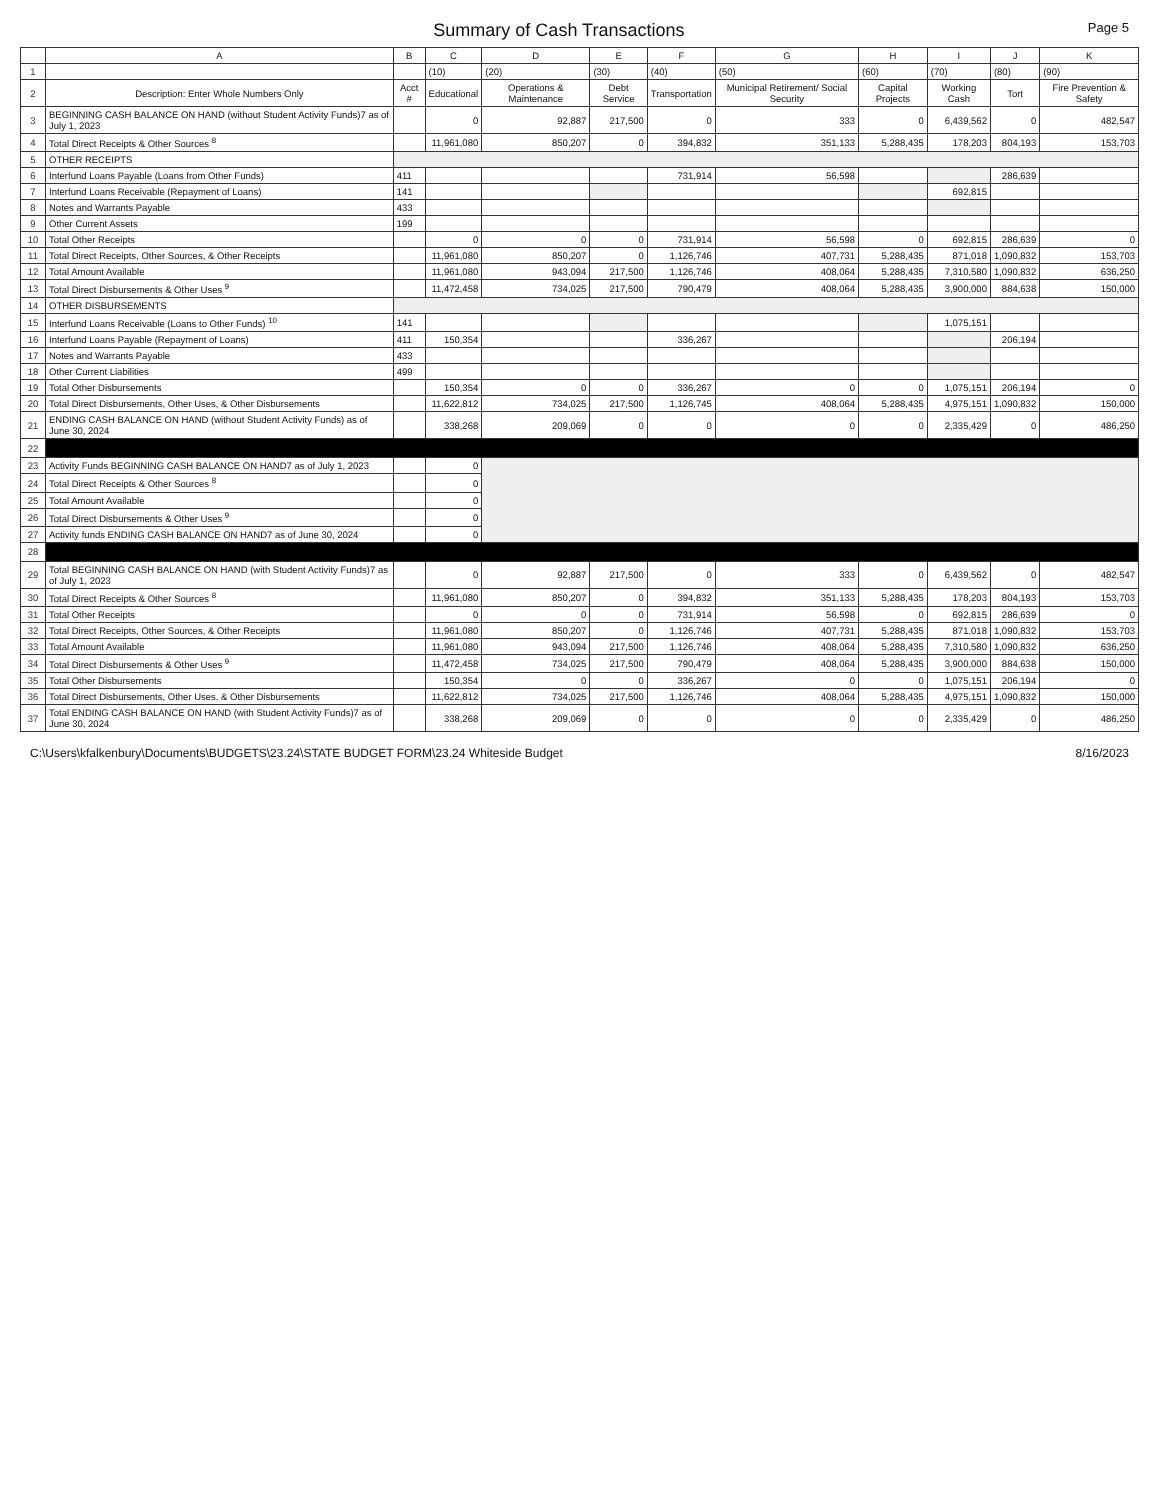Summary of Cash Transactions
Page 5
| | A | B | C | D | E | F | G | H | I | J | K |
| --- | --- | --- | --- | --- | --- | --- | --- | --- | --- | --- | --- |
| 1 | | | (10) | (20) | (30) | (40) | (50) | (60) | (70) | (80) | (90) |
| 2 | Description: Enter Whole Numbers Only | Acct # | Educational | Operations & Maintenance | Debt Service | Transportation | Municipal Retirement/ Social Security | Capital Projects | Working Cash | Tort | Fire Prevention & Safety |
| 3 | BEGINNING CASH BALANCE ON HAND (without Student Activity Funds)7 as of July 1, 2023 | | 0 | 92,887 | 217,500 | 0 | 333 | 0 | 6,439,562 | 0 | 482,547 |
| 4 | Total Direct Receipts & Other Sources <sup>8</sup> | | 11,961,080 | 850,207 | 0 | 394,832 | 351,133 | 5,288,435 | 178,203 | 804,193 | 153,703 |
| 5 | OTHER RECEIPTS | | | | | | | | | | |
| 6 | Interfund Loans Payable (Loans from Other Funds) | 411 | | | | 731,914 | 56,598 | | | 286,639 | |
| 7 | Interfund Loans Receivable (Repayment of Loans) | 141 | | | | | | | 692,815 | | |
| 8 | Notes and Warrants Payable | 433 | | | | | | | | | |
| 9 | Other Current Assets | 199 | | | | | | | | | |
| 10 | Total Other Receipts | | 0 | 0 | 0 | 731,914 | 56,598 | 0 | 692,815 | 286,639 | 0 |
| 11 | Total Direct Receipts, Other Sources, & Other Receipts | | 11,961,080 | 850,207 | 0 | 1,126,746 | 407,731 | 5,288,435 | 871,018 | 1,090,832 | 153,703 |
| 12 | Total Amount Available | | 11,961,080 | 943,094 | 217,500 | 1,126,746 | 408,064 | 5,288,435 | 7,310,580 | 1,090,832 | 636,250 |
| 13 | Total Direct Disbursements & Other Uses <sup>9</sup> | | 11,472,458 | 734,025 | 217,500 | 790,479 | 408,064 | 5,288,435 | 3,900,000 | 884,638 | 150,000 |
| 14 | OTHER DISBURSEMENTS | | | | | | | | | | |
| 15 | Interfund Loans Receivable (Loans to Other Funds) <sup>10</sup> | 141 | | | | | | | 1,075,151 | | |
| 16 | Interfund Loans Payable (Repayment of Loans) | 411 | 150,354 | | | 336,267 | | | | 206,194 | |
| 17 | Notes and Warrants Payable | 433 | | | | | | | | | |
| 18 | Other Current Liabilities | 499 | | | | | | | | | |
| 19 | Total Other Disbursements | | 150,354 | 0 | 0 | 336,267 | 0 | 0 | 1,075,151 | 206,194 | 0 |
| 20 | Total Direct Disbursements, Other Uses, & Other Disbursements | | 11,622,812 | 734,025 | 217,500 | 1,126,745 | 408,064 | 5,288,435 | 4,975,151 | 1,090,832 | 150,000 |
| 21 | ENDING CASH BALANCE ON HAND (without Student Activity Funds) as of June 30, 2024 | | 338,268 | 209,069 | 0 | 0 | 0 | 0 | 2,335,429 | 0 | 486,250 |
| 22 | | | | | | | | | | | |
| 23 | Activity Funds BEGINNING CASH BALANCE ON HAND7 as of July 1, 2023 | | 0 | | | | | | | | |
| 24 | Total Direct Receipts & Other Sources <sup>8</sup> | | 0 | | | | | | | | |
| 25 | Total Amount Available | | 0 | | | | | | | | |
| 26 | Total Direct Disbursements & Other Uses <sup>9</sup> | | 0 | | | | | | | | |
| 27 | Activity funds ENDING CASH BALANCE ON HAND7 as of June 30, 2024 | | 0 | | | | | | | | |
| 28 | | | | | | | | | | | |
| 29 | Total BEGINNING CASH BALANCE ON HAND (with Student Activity Funds)7 as of July 1, 2023 | | 0 | 92,887 | 217,500 | 0 | 333 | 0 | 6,439,562 | 0 | 482,547 |
| 30 | Total Direct Receipts & Other Sources <sup>8</sup> | | 11,961,080 | 850,207 | 0 | 394,832 | 351,133 | 5,288,435 | 178,203 | 804,193 | 153,703 |
| 31 | Total Other Receipts | | 0 | 0 | 0 | 731,914 | 56,598 | 0 | 692,815 | 286,639 | 0 |
| 32 | Total Direct Receipts, Other Sources, & Other Receipts | | 11,961,080 | 850,207 | 0 | 1,126,746 | 407,731 | 5,288,435 | 871,018 | 1,090,832 | 153,703 |
| 33 | Total Amount Available | | 11,961,080 | 943,094 | 217,500 | 1,126,746 | 408,064 | 5,288,435 | 7,310,580 | 1,090,832 | 636,250 |
| 34 | Total Direct Disbursements & Other Uses <sup>9</sup> | | 11,472,458 | 734,025 | 217,500 | 790,479 | 408,064 | 5,288,435 | 3,900,000 | 884,638 | 150,000 |
| 35 | Total Other Disbursements | | 150,354 | 0 | 0 | 336,267 | 0 | 0 | 1,075,151 | 206,194 | 0 |
| 36 | Total Direct Disbursements, Other Uses, & Other Disbursements | | 11,622,812 | 734,025 | 217,500 | 1,126,746 | 408,064 | 5,288,435 | 4,975,151 | 1,090,832 | 150,000 |
| 37 | Total ENDING CASH BALANCE ON HAND (with Student Activity Funds)7 as of June 30, 2024 | | 338,268 | 209,069 | 0 | 0 | 0 | 0 | 2,335,429 | 0 | 486,250 |
C:\Users\kfalkenbury\Documents\BUDGETS\23.24\STATE BUDGET FORM\23.24 Whiteside Budget 8/16/2023